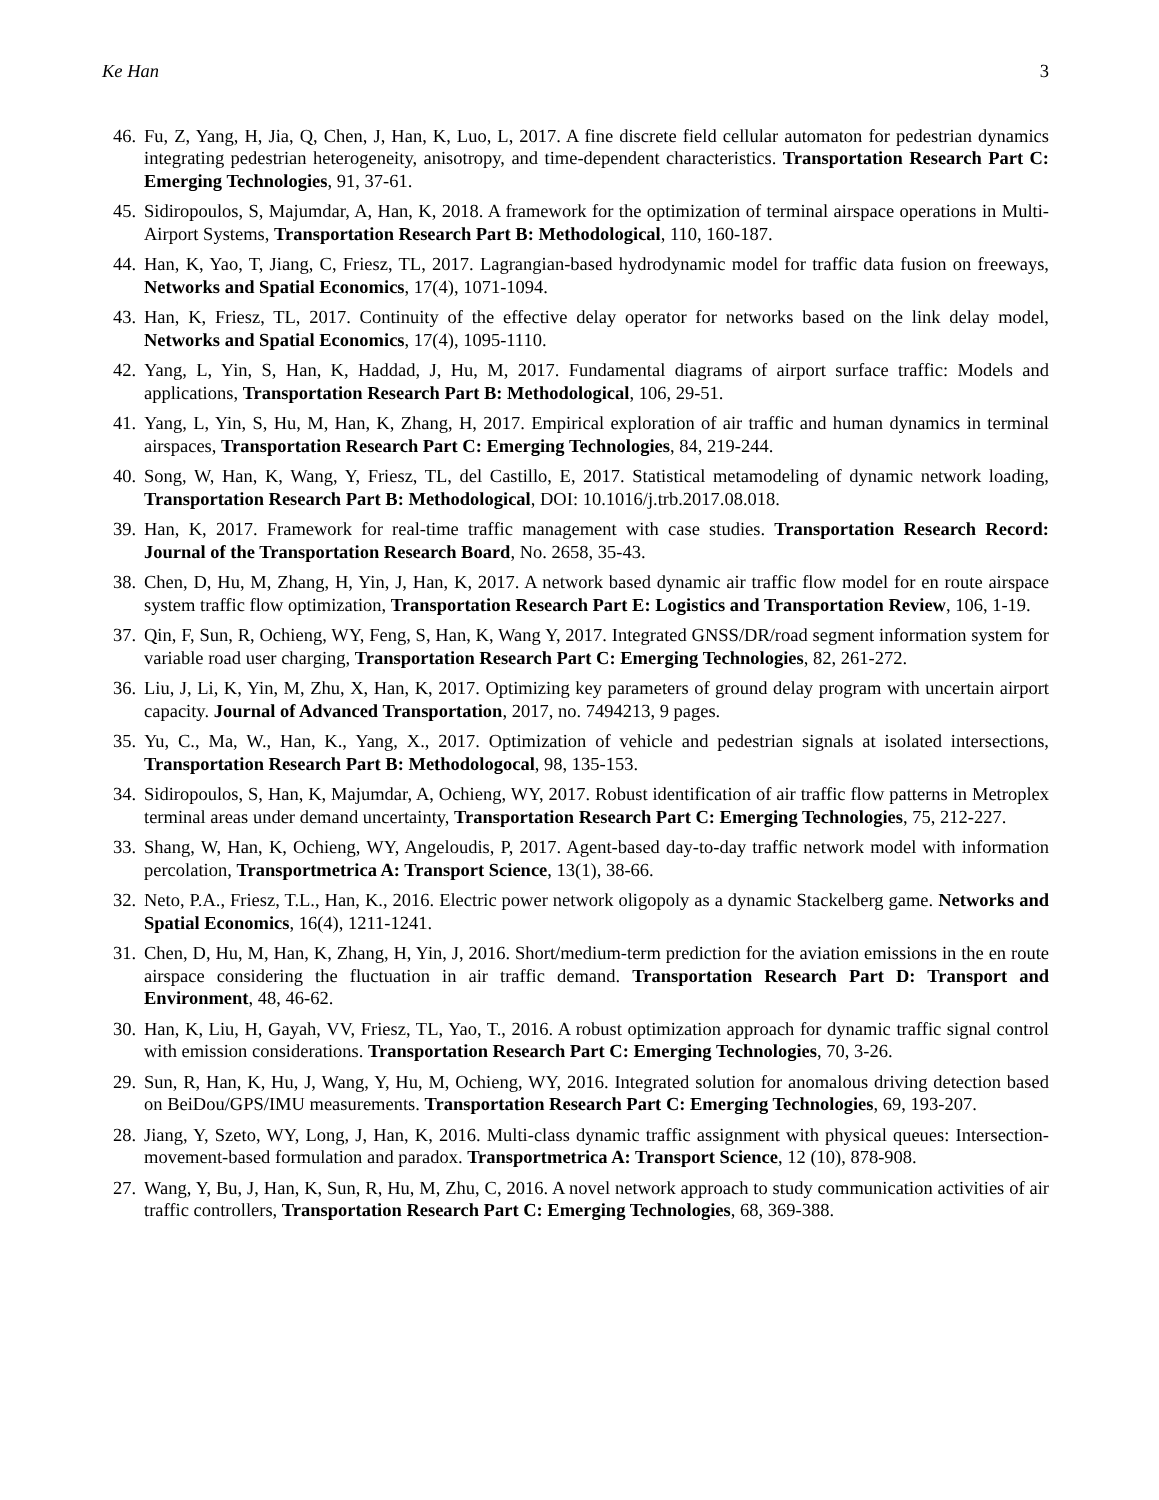Ke Han 3
46. Fu, Z, Yang, H, Jia, Q, Chen, J, Han, K, Luo, L, 2017. A fine discrete field cellular automaton for pedestrian dynamics integrating pedestrian heterogeneity, anisotropy, and time-dependent characteristics. Transportation Research Part C: Emerging Technologies, 91, 37-61.
45. Sidiropoulos, S, Majumdar, A, Han, K, 2018. A framework for the optimization of terminal airspace operations in Multi-Airport Systems, Transportation Research Part B: Methodological, 110, 160-187.
44. Han, K, Yao, T, Jiang, C, Friesz, TL, 2017. Lagrangian-based hydrodynamic model for traffic data fusion on freeways, Networks and Spatial Economics, 17(4), 1071-1094.
43. Han, K, Friesz, TL, 2017. Continuity of the effective delay operator for networks based on the link delay model, Networks and Spatial Economics, 17(4), 1095-1110.
42. Yang, L, Yin, S, Han, K, Haddad, J, Hu, M, 2017. Fundamental diagrams of airport surface traffic: Models and applications, Transportation Research Part B: Methodological, 106, 29-51.
41. Yang, L, Yin, S, Hu, M, Han, K, Zhang, H, 2017. Empirical exploration of air traffic and human dynamics in terminal airspaces, Transportation Research Part C: Emerging Technologies, 84, 219-244.
40. Song, W, Han, K, Wang, Y, Friesz, TL, del Castillo, E, 2017. Statistical metamodeling of dynamic network loading, Transportation Research Part B: Methodological, DOI: 10.1016/j.trb.2017.08.018.
39. Han, K, 2017. Framework for real-time traffic management with case studies. Transportation Research Record: Journal of the Transportation Research Board, No. 2658, 35-43.
38. Chen, D, Hu, M, Zhang, H, Yin, J, Han, K, 2017. A network based dynamic air traffic flow model for en route airspace system traffic flow optimization, Transportation Research Part E: Logistics and Transportation Review, 106, 1-19.
37. Qin, F, Sun, R, Ochieng, WY, Feng, S, Han, K, Wang Y, 2017. Integrated GNSS/DR/road segment information system for variable road user charging, Transportation Research Part C: Emerging Technologies, 82, 261-272.
36. Liu, J, Li, K, Yin, M, Zhu, X, Han, K, 2017. Optimizing key parameters of ground delay program with uncertain airport capacity. Journal of Advanced Transportation, 2017, no. 7494213, 9 pages.
35. Yu, C., Ma, W., Han, K., Yang, X., 2017. Optimization of vehicle and pedestrian signals at isolated intersections, Transportation Research Part B: Methodologocal, 98, 135-153.
34. Sidiropoulos, S, Han, K, Majumdar, A, Ochieng, WY, 2017. Robust identification of air traffic flow patterns in Metroplex terminal areas under demand uncertainty, Transportation Research Part C: Emerging Technologies, 75, 212-227.
33. Shang, W, Han, K, Ochieng, WY, Angeloudis, P, 2017. Agent-based day-to-day traffic network model with information percolation, Transportmetrica A: Transport Science, 13(1), 38-66.
32. Neto, P.A., Friesz, T.L., Han, K., 2016. Electric power network oligopoly as a dynamic Stackelberg game. Networks and Spatial Economics, 16(4), 1211-1241.
31. Chen, D, Hu, M, Han, K, Zhang, H, Yin, J, 2016. Short/medium-term prediction for the aviation emissions in the en route airspace considering the fluctuation in air traffic demand. Transportation Research Part D: Transport and Environment, 48, 46-62.
30. Han, K, Liu, H, Gayah, VV, Friesz, TL, Yao, T., 2016. A robust optimization approach for dynamic traffic signal control with emission considerations. Transportation Research Part C: Emerging Technologies, 70, 3-26.
29. Sun, R, Han, K, Hu, J, Wang, Y, Hu, M, Ochieng, WY, 2016. Integrated solution for anomalous driving detection based on BeiDou/GPS/IMU measurements. Transportation Research Part C: Emerging Technologies, 69, 193-207.
28. Jiang, Y, Szeto, WY, Long, J, Han, K, 2016. Multi-class dynamic traffic assignment with physical queues: Intersection-movement-based formulation and paradox. Transportmetrica A: Transport Science, 12 (10), 878-908.
27. Wang, Y, Bu, J, Han, K, Sun, R, Hu, M, Zhu, C, 2016. A novel network approach to study communication activities of air traffic controllers, Transportation Research Part C: Emerging Technologies, 68, 369-388.